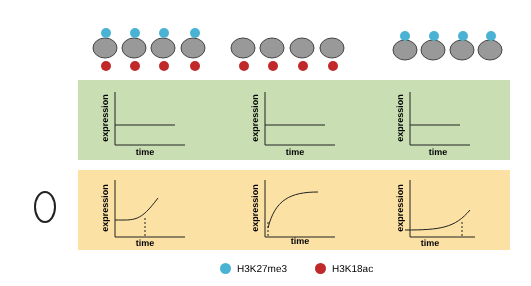time
time
time
time
time
time
expression
expression
expression
expression
expression
expression
H3K27me3 H3K18ac